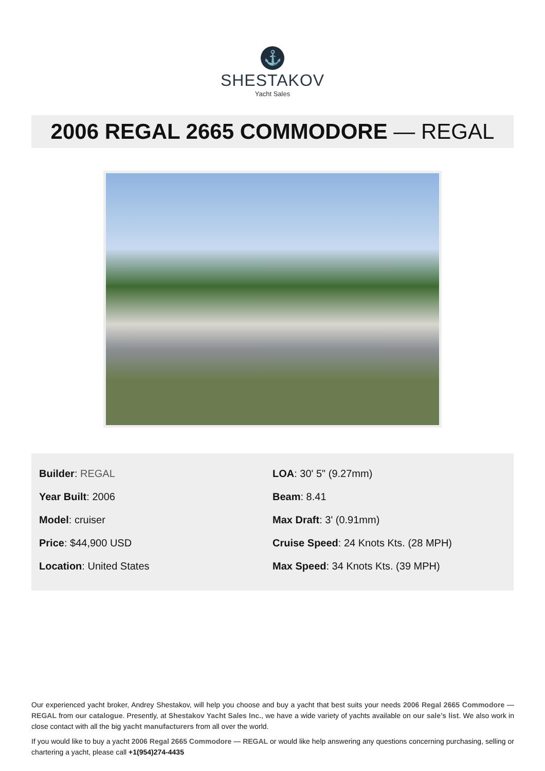⚓
SHESTAKOV
Yacht Sales
2006 REGAL 2665 COMMODORE — REGAL
Builder: REGAL
Year Built: 2006
Model: cruiser
Price: $44,900 USD
Location: United States
LOA: 30' 5" (9.27mm)
Beam: 8.41
Max Draft: 3' (0.91mm)
Cruise Speed: 24 Knots Kts. (28 MPH)
Max Speed: 34 Knots Kts. (39 MPH)
Our experienced yacht broker, Andrey Shestakov, will help you choose and buy a yacht that best suits your needs 2006 Regal 2665 Commodore — REGAL from our catalogue. Presently, at Shestakov Yacht Sales Inc., we have a wide variety of yachts available on our sale’s list. We also work in close contact with all the big yacht manufacturers from all over the world.
If you would like to buy a yacht 2006 Regal 2665 Commodore — REGAL or would like help answering any questions concerning purchasing, selling or chartering a yacht, please call +1(954)274-4435